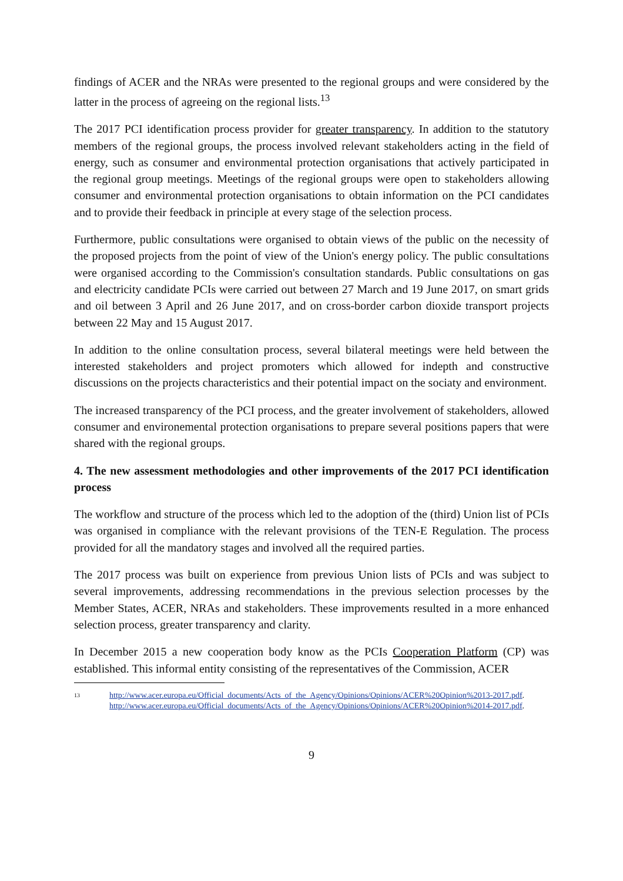findings of ACER and the NRAs were presented to the regional groups and were considered by the latter in the process of agreeing on the regional lists.<sup>13</sup>
The 2017 PCI identification process provider for greater transparency. In addition to the statutory members of the regional groups, the process involved relevant stakeholders acting in the field of energy, such as consumer and environmental protection organisations that actively participated in the regional group meetings. Meetings of the regional groups were open to stakeholders allowing consumer and environmental protection organisations to obtain information on the PCI candidates and to provide their feedback in principle at every stage of the selection process.
Furthermore, public consultations were organised to obtain views of the public on the necessity of the proposed projects from the point of view of the Union's energy policy. The public consultations were organised according to the Commission's consultation standards. Public consultations on gas and electricity candidate PCIs were carried out between 27 March and 19 June 2017, on smart grids and oil between 3 April and 26 June 2017, and on cross-border carbon dioxide transport projects between 22 May and 15 August 2017.
In addition to the online consultation process, several bilateral meetings were held between the interested stakeholders and project promoters which allowed for indepth and constructive discussions on the projects characteristics and their potential impact on the sociaty and environment.
The increased transparency of the PCI process, and the greater involvement of stakeholders, allowed consumer and environemental protection organisations to prepare several positions papers that were shared with the regional groups.
4. The new assessment methodologies and other improvements of the 2017 PCI identification process
The workflow and structure of the process which led to the adoption of the (third) Union list of PCIs was organised in compliance with the relevant provisions of the TEN-E Regulation. The process provided for all the mandatory stages and involved all the required parties.
The 2017 process was built on experience from previous Union lists of PCIs and was subject to several improvements, addressing recommendations in the previous selection processes by the Member States, ACER, NRAs and stakeholders. These improvements resulted in a more enhanced selection process, greater transparency and clarity.
In December 2015 a new cooperation body know as the PCIs Cooperation Platform (CP) was established. This informal entity consisting of the representatives of the Commission, ACER
13 http://www.acer.europa.eu/Official_documents/Acts_of_the_Agency/Opinions/Opinions/ACER%20Opinion%2013-2017.pdf.
http://www.acer.europa.eu/Official_documents/Acts_of_the_Agency/Opinions/Opinions/ACER%20Opinion%2014-2017.pdf.
9